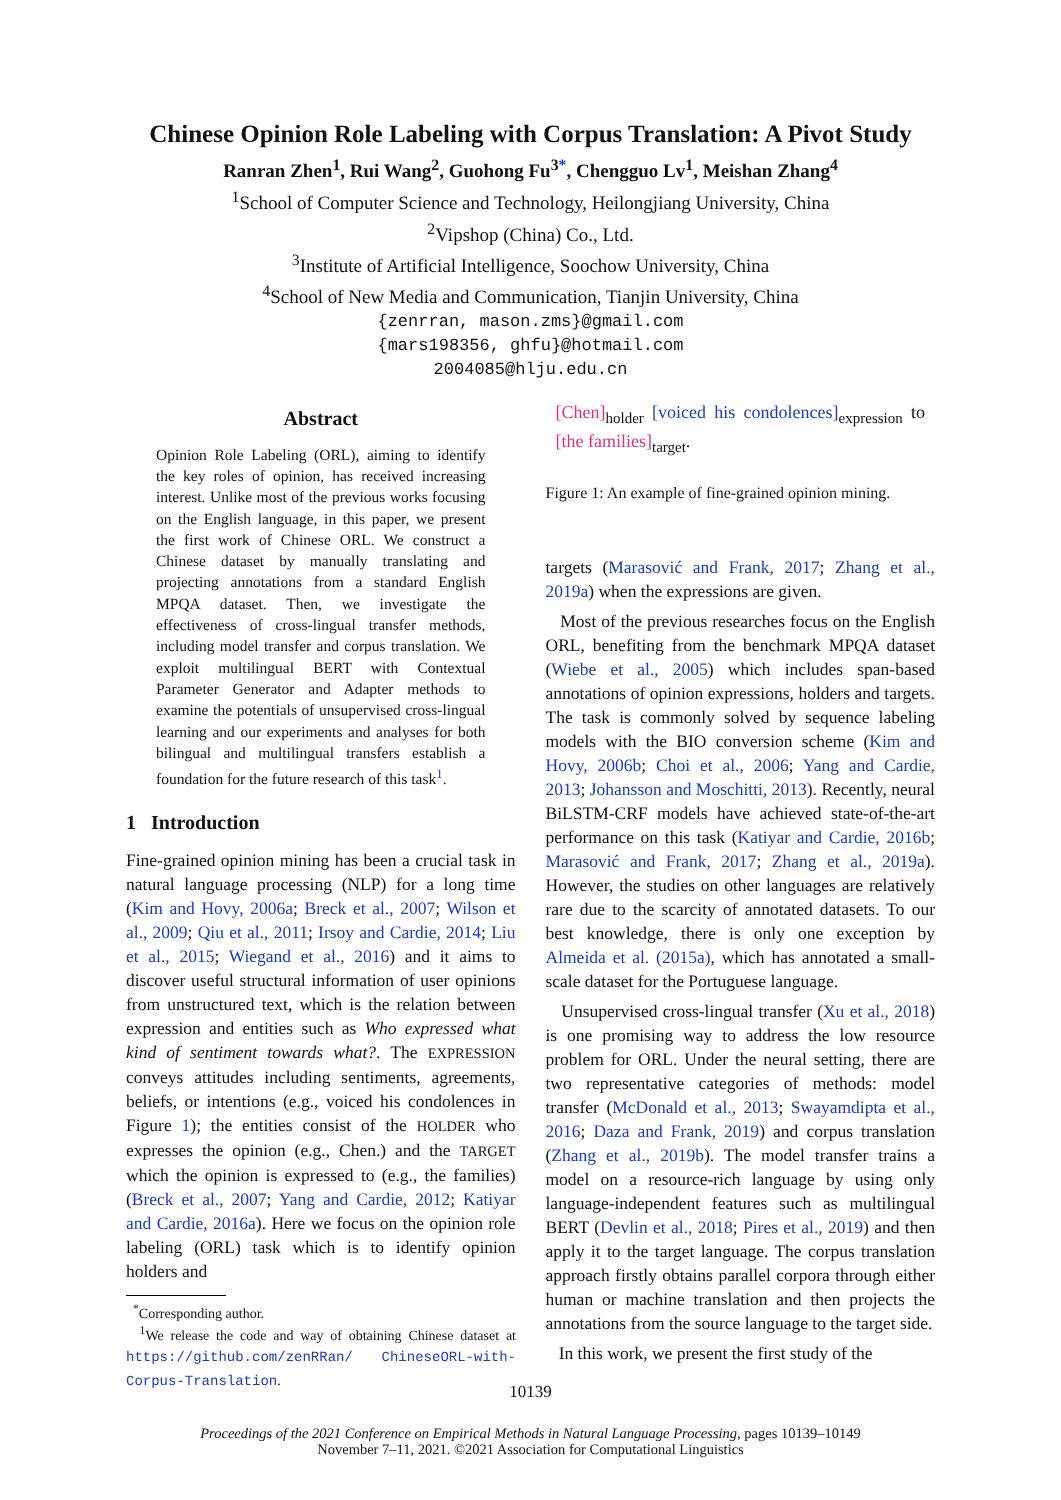Chinese Opinion Role Labeling with Corpus Translation: A Pivot Study
Ranran Zhen<sup>1</sup>, Rui Wang<sup>2</sup>, Guohong Fu<sup>3</sup><sup>*</sup>, Chengguo Lv<sup>1</sup>, Meishan Zhang<sup>4</sup>
<sup>1</sup> School of Computer Science and Technology, Heilongjiang University, China
<sup>2</sup> Vipshop (China) Co., Ltd.
<sup>3</sup> Institute of Artificial Intelligence, Soochow University, China
<sup>4</sup> School of New Media and Communication, Tianjin University, China
{zenrran, mason.zms}@gmail.com
{mars198356, ghfu}@hotmail.com
2004085@hlju.edu.cn
Abstract
Opinion Role Labeling (ORL), aiming to identify the key roles of opinion, has received increasing interest. Unlike most of the previous works focusing on the English language, in this paper, we present the first work of Chinese ORL. We construct a Chinese dataset by manually translating and projecting annotations from a standard English MPQA dataset. Then, we investigate the effectiveness of cross-lingual transfer methods, including model transfer and corpus translation. We exploit multilingual BERT with Contextual Parameter Generator and Adapter methods to examine the potentials of unsupervised cross-lingual learning and our experiments and analyses for both bilingual and multilingual transfers establish a foundation for the future research of this task<sup>1</sup>.
1 Introduction
Fine-grained opinion mining has been a crucial task in natural language processing (NLP) for a long time (Kim and Hovy, 2006a; Breck et al., 2007; Wilson et al., 2009; Qiu et al., 2011; Irsoy and Cardie, 2014; Liu et al., 2015; Wiegand et al., 2016) and it aims to discover useful structural information of user opinions from unstructured text, which is the relation between expression and entities such as Who expressed what kind of sentiment towards what?. The EXPRESSION conveys attitudes including sentiments, agreements, beliefs, or intentions (e.g., voiced his condolences in Figure 1); the entities consist of the HOLDER who expresses the opinion (e.g., Chen.) and the TARGET which the opinion is expressed to (e.g., the families) (Breck et al., 2007; Yang and Cardie, 2012; Katiyar and Cardie, 2016a). Here we focus on the opinion role labeling (ORL) task which is to identify opinion holders and
<sup>*</sup> Corresponding author.
<sup>1</sup> We release the code and way of obtaining Chinese dataset at https://github.com/zenRRan/ ChineseORL-with-Corpus-Translation.
[Chen]<sub>holder</sub> [voiced his condolences]<sub>expression</sub> to [the families]<sub>target</sub>.
Figure 1: An example of fine-grained opinion mining.
targets (Marasović and Frank, 2017; Zhang et al., 2019a) when the expressions are given.
Most of the previous researches focus on the English ORL, benefiting from the benchmark MPQA dataset (Wiebe et al., 2005) which includes span-based annotations of opinion expressions, holders and targets. The task is commonly solved by sequence labeling models with the BIO conversion scheme (Kim and Hovy, 2006b; Choi et al., 2006; Yang and Cardie, 2013; Johansson and Moschitti, 2013). Recently, neural BiLSTM-CRF models have achieved state-of-the-art performance on this task (Katiyar and Cardie, 2016b; Marasović and Frank, 2017; Zhang et al., 2019a). However, the studies on other languages are relatively rare due to the scarcity of annotated datasets. To our best knowledge, there is only one exception by Almeida et al. (2015a), which has annotated a small-scale dataset for the Portuguese language.
Unsupervised cross-lingual transfer (Xu et al., 2018) is one promising way to address the low resource problem for ORL. Under the neural setting, there are two representative categories of methods: model transfer (McDonald et al., 2013; Swayamdipta et al., 2016; Daza and Frank, 2019) and corpus translation (Zhang et al., 2019b). The model transfer trains a model on a resource-rich language by using only language-independent features such as multilingual BERT (Devlin et al., 2018; Pires et al., 2019) and then apply it to the target language. The corpus translation approach firstly obtains parallel corpora through either human or machine translation and then projects the annotations from the source language to the target side.
In this work, we present the first study of the
10139
Proceedings of the 2021 Conference on Empirical Methods in Natural Language Processing, pages 10139–10149
November 7–11, 2021. ©2021 Association for Computational Linguistics